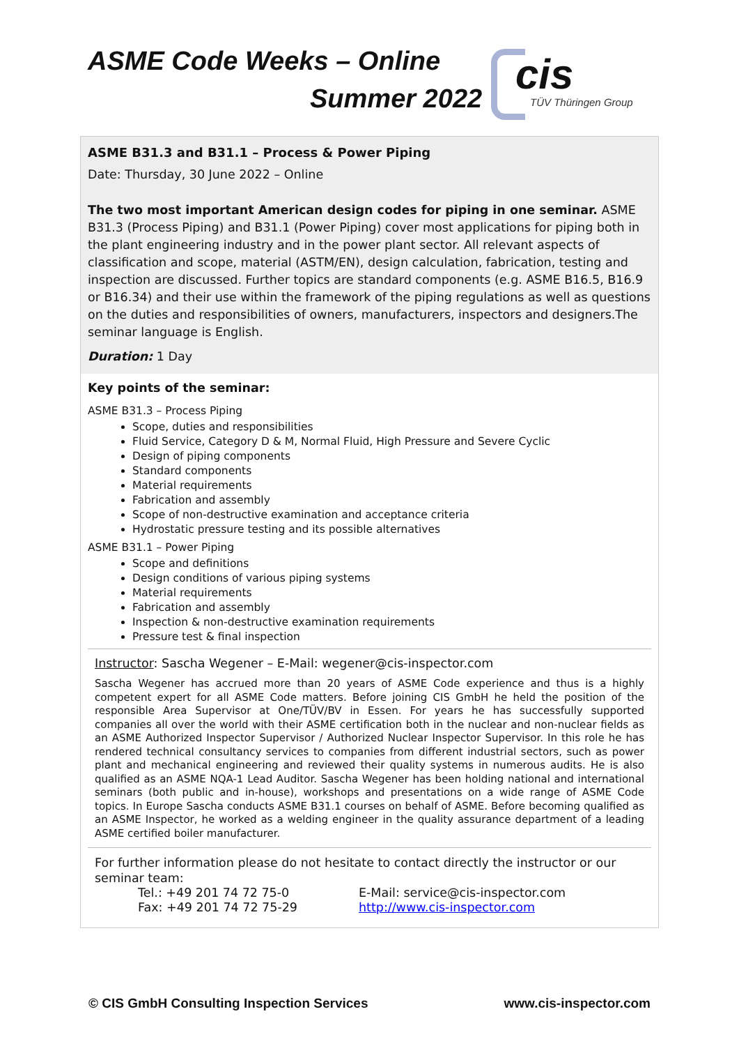ASME Code Weeks – Online
Summer 2022
cis
TÜV Thüringen Group
ASME B31.3 and B31.1 – Process & Power Piping
Date: Thursday, 30 June 2022 – Online
The two most important American design codes for piping in one seminar. ASME B31.3 (Process Piping) and B31.1 (Power Piping) cover most applications for piping both in the plant engineering industry and in the power plant sector. All relevant aspects of classification and scope, material (ASTM/EN), design calculation, fabrication, testing and inspection are discussed. Further topics are standard components (e.g. ASME B16.5, B16.9 or B16.34) and their use within the framework of the piping regulations as well as questions on the duties and responsibilities of owners, manufacturers, inspectors and designers.The seminar language is English.
Duration: 1 Day
Key points of the seminar:
ASME B31.3 – Process Piping
Scope, duties and responsibilities
Fluid Service, Category D & M, Normal Fluid, High Pressure and Severe Cyclic
Design of piping components
Standard components
Material requirements
Fabrication and assembly
Scope of non-destructive examination and acceptance criteria
Hydrostatic pressure testing and its possible alternatives
ASME B31.1 – Power Piping
Scope and definitions
Design conditions of various piping systems
Material requirements
Fabrication and assembly
Inspection & non-destructive examination requirements
Pressure test & final inspection
Instructor: Sascha Wegener – E-Mail: wegener@cis-inspector.com
Sascha Wegener has accrued more than 20 years of ASME Code experience and thus is a highly competent expert for all ASME Code matters. Before joining CIS GmbH he held the position of the responsible Area Supervisor at One/TÜV/BV in Essen. For years he has successfully supported companies all over the world with their ASME certification both in the nuclear and non-nuclear fields as an ASME Authorized Inspector Supervisor / Authorized Nuclear Inspector Supervisor. In this role he has rendered technical consultancy services to companies from different industrial sectors, such as power plant and mechanical engineering and reviewed their quality systems in numerous audits. He is also qualified as an ASME NQA-1 Lead Auditor. Sascha Wegener has been holding national and international seminars (both public and in-house), workshops and presentations on a wide range of ASME Code topics. In Europe Sascha conducts ASME B31.1 courses on behalf of ASME. Before becoming qualified as an ASME Inspector, he worked as a welding engineer in the quality assurance department of a leading ASME certified boiler manufacturer.
For further information please do not hesitate to contact directly the instructor or our seminar team:
Tel.: +49 201 74 72 75-0
Fax: +49 201 74 72 75-29
E-Mail: service@cis-inspector.com
http://www.cis-inspector.com
© CIS GmbH Consulting Inspection Services www.cis-inspector.com